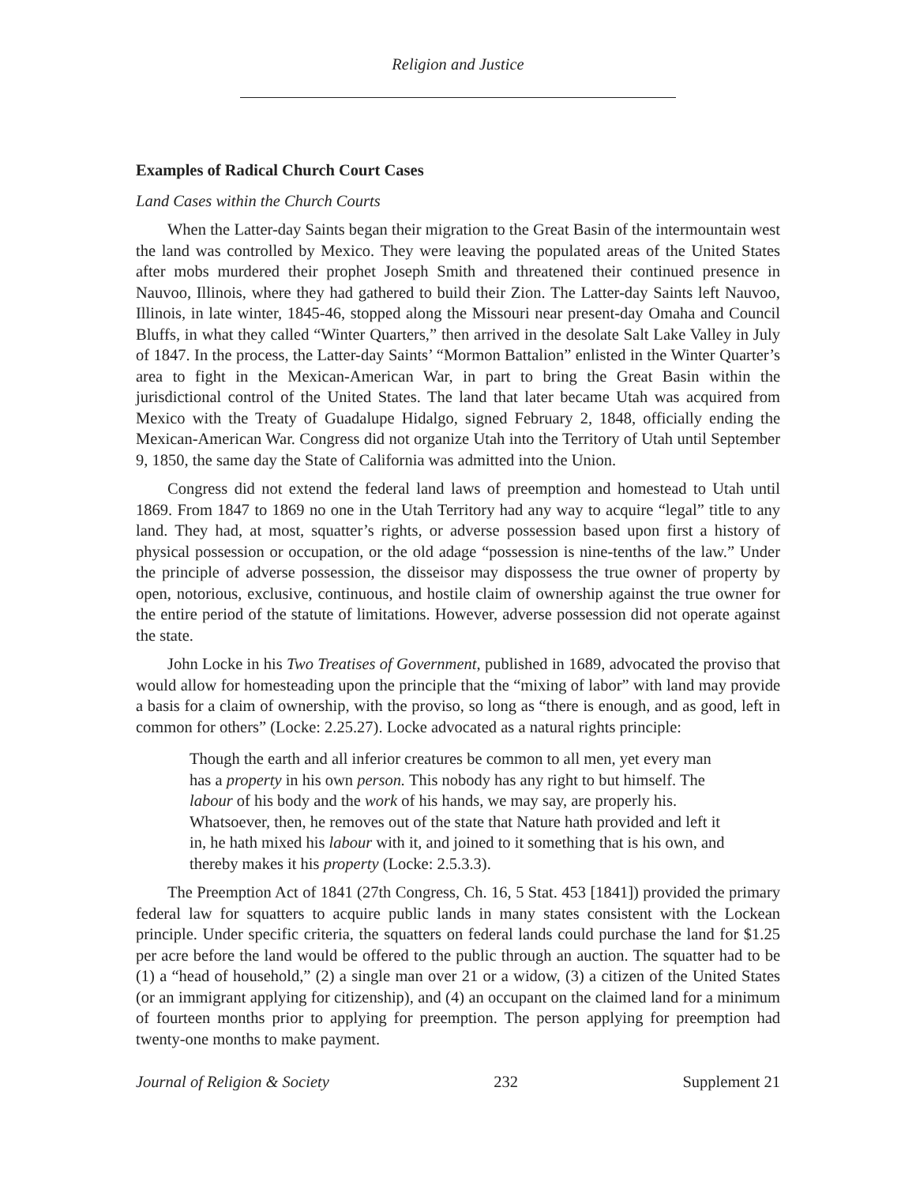Religion and Justice
Examples of Radical Church Court Cases
Land Cases within the Church Courts
When the Latter-day Saints began their migration to the Great Basin of the intermountain west the land was controlled by Mexico. They were leaving the populated areas of the United States after mobs murdered their prophet Joseph Smith and threatened their continued presence in Nauvoo, Illinois, where they had gathered to build their Zion. The Latter-day Saints left Nauvoo, Illinois, in late winter, 1845-46, stopped along the Missouri near present-day Omaha and Council Bluffs, in what they called “Winter Quarters,” then arrived in the desolate Salt Lake Valley in July of 1847. In the process, the Latter-day Saints’ “Mormon Battalion” enlisted in the Winter Quarter’s area to fight in the Mexican-American War, in part to bring the Great Basin within the jurisdictional control of the United States. The land that later became Utah was acquired from Mexico with the Treaty of Guadalupe Hidalgo, signed February 2, 1848, officially ending the Mexican-American War. Congress did not organize Utah into the Territory of Utah until September 9, 1850, the same day the State of California was admitted into the Union.
Congress did not extend the federal land laws of preemption and homestead to Utah until 1869. From 1847 to 1869 no one in the Utah Territory had any way to acquire “legal” title to any land. They had, at most, squatter’s rights, or adverse possession based upon first a history of physical possession or occupation, or the old adage “possession is nine-tenths of the law.” Under the principle of adverse possession, the disseisor may dispossess the true owner of property by open, notorious, exclusive, continuous, and hostile claim of ownership against the true owner for the entire period of the statute of limitations. However, adverse possession did not operate against the state.
John Locke in his Two Treatises of Government, published in 1689, advocated the proviso that would allow for homesteading upon the principle that the “mixing of labor” with land may provide a basis for a claim of ownership, with the proviso, so long as “there is enough, and as good, left in common for others” (Locke: 2.25.27). Locke advocated as a natural rights principle:
Though the earth and all inferior creatures be common to all men, yet every man has a property in his own person. This nobody has any right to but himself. The labour of his body and the work of his hands, we may say, are properly his. Whatsoever, then, he removes out of the state that Nature hath provided and left it in, he hath mixed his labour with it, and joined to it something that is his own, and thereby makes it his property (Locke: 2.5.3.3).
The Preemption Act of 1841 (27th Congress, Ch. 16, 5 Stat. 453 [1841]) provided the primary federal law for squatters to acquire public lands in many states consistent with the Lockean principle. Under specific criteria, the squatters on federal lands could purchase the land for $1.25 per acre before the land would be offered to the public through an auction. The squatter had to be (1) a “head of household,” (2) a single man over 21 or a widow, (3) a citizen of the United States (or an immigrant applying for citizenship), and (4) an occupant on the claimed land for a minimum of fourteen months prior to applying for preemption. The person applying for preemption had twenty-one months to make payment.
Journal of Religion & Society 232 Supplement 21